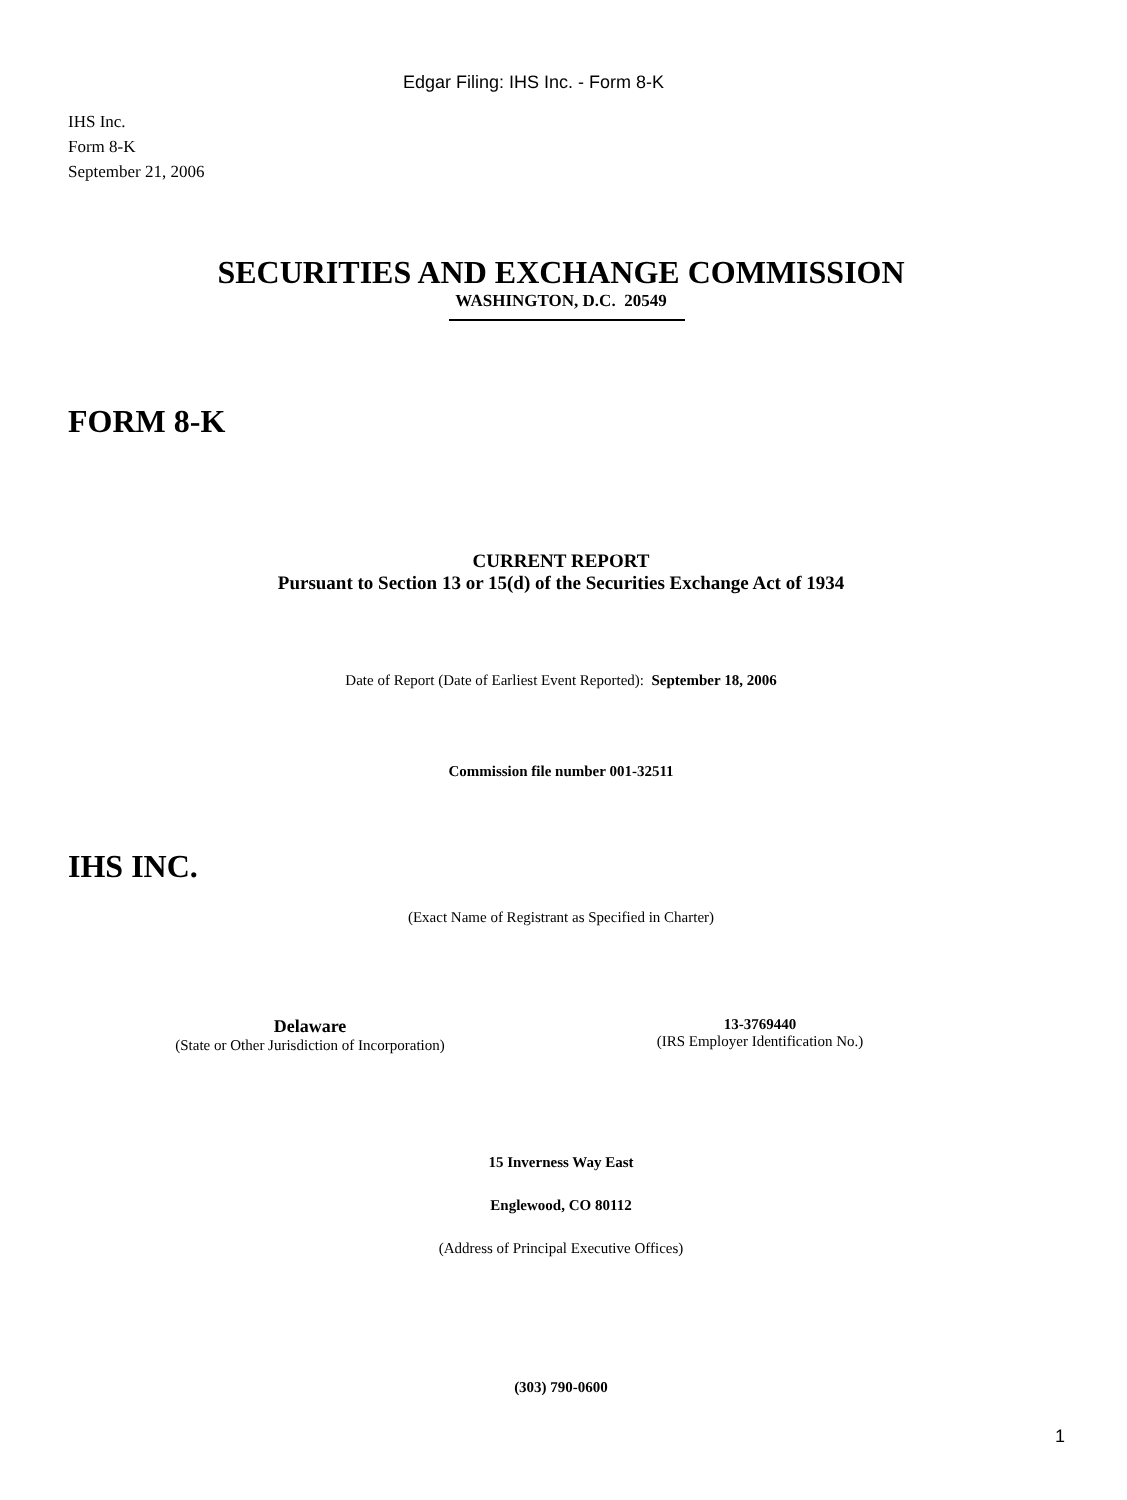Edgar Filing: IHS Inc. - Form 8-K
IHS Inc.
Form 8-K
September 21, 2006
SECURITIES AND EXCHANGE COMMISSION
WASHINGTON, D.C. 20549
FORM 8-K
CURRENT REPORT
Pursuant to Section 13 or 15(d) of the Securities Exchange Act of 1934
Date of Report (Date of Earliest Event Reported): September 18, 2006
Commission file number 001-32511
IHS INC.
(Exact Name of Registrant as Specified in Charter)
Delaware
(State or Other Jurisdiction of Incorporation)
13-3769440
(IRS Employer Identification No.)
15 Inverness Way East
Englewood, CO 80112
(Address of Principal Executive Offices)
(303) 790-0600
1